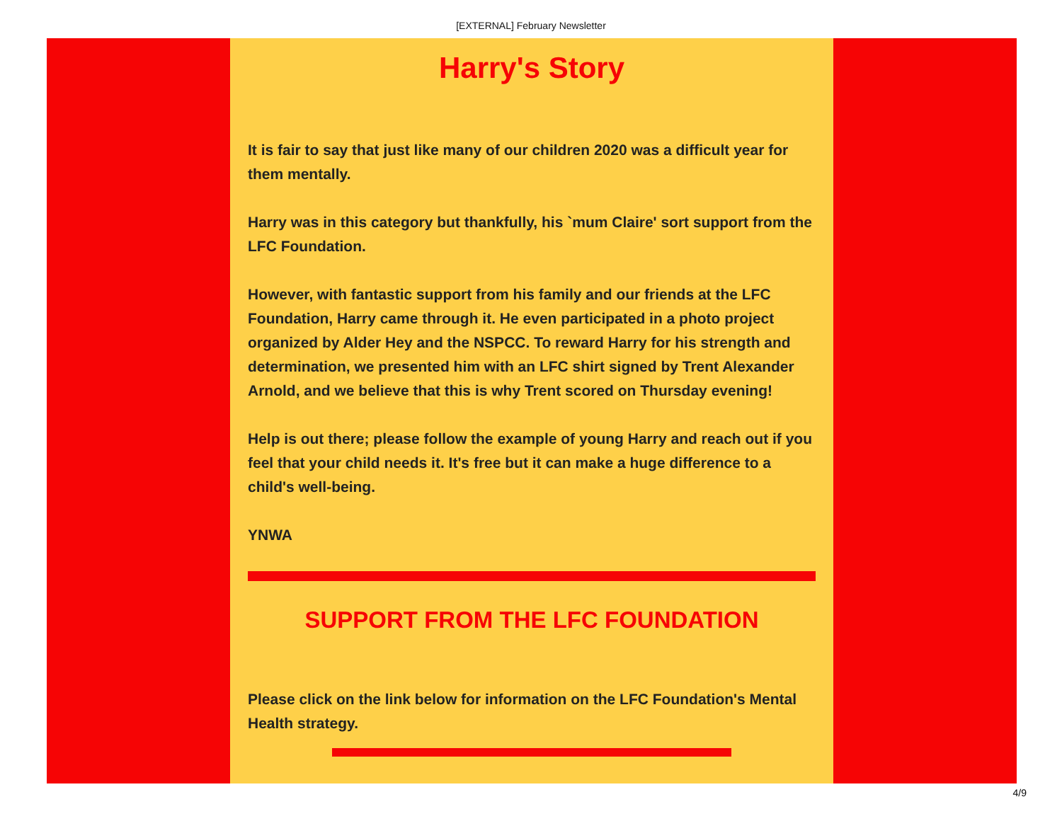[EXTERNAL] February Newsletter
Harry's Story
It is fair to say that just like many of our children 2020 was a difficult year for them mentally.
Harry was in this category but thankfully, his `mum Claire' sort support from the LFC Foundation.
However, with fantastic support from his family and our friends at the LFC Foundation, Harry came through it. He even participated in a photo project organized by Alder Hey and the NSPCC. To reward Harry for his strength and determination, we presented him with an LFC shirt signed by Trent Alexander Arnold, and we believe that this is why Trent scored on Thursday evening!
Help is out there; please follow the example of young Harry and reach out if you feel that your child needs it. It's free but it can make a huge difference to a child's well-being.
YNWA
SUPPORT FROM THE LFC FOUNDATION
Please click on the link below for information on the LFC Foundation's Mental Health strategy.
4/9